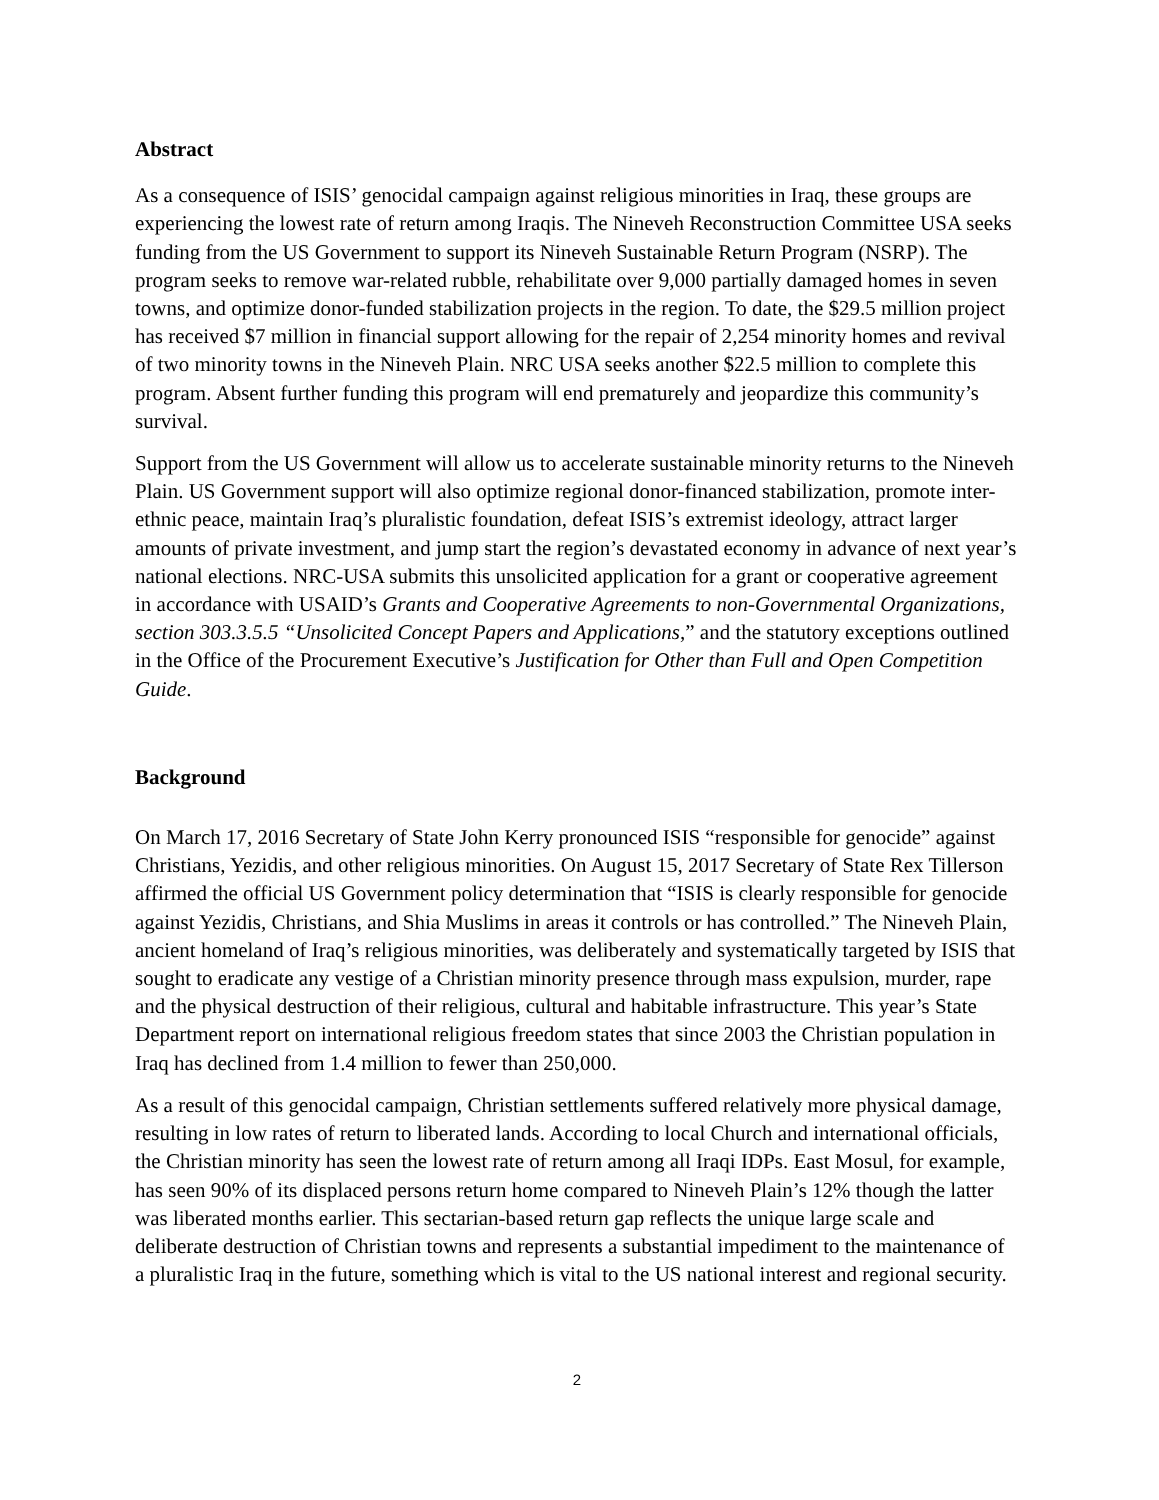Abstract
As a consequence of ISIS’ genocidal campaign against religious minorities in Iraq, these groups are experiencing the lowest rate of return among Iraqis. The Nineveh Reconstruction Committee USA seeks funding from the US Government to support its Nineveh Sustainable Return Program (NSRP). The program seeks to remove war-related rubble, rehabilitate over 9,000 partially damaged homes in seven towns, and optimize donor-funded stabilization projects in the region. To date, the $29.5 million project has received $7 million in financial support allowing for the repair of 2,254 minority homes and revival of two minority towns in the Nineveh Plain. NRC USA seeks another $22.5 million to complete this program. Absent further funding this program will end prematurely and jeopardize this community’s survival.
Support from the US Government will allow us to accelerate sustainable minority returns to the Nineveh Plain. US Government support will also optimize regional donor-financed stabilization, promote inter-ethnic peace, maintain Iraq’s pluralistic foundation, defeat ISIS’s extremist ideology, attract larger amounts of private investment, and jump start the region’s devastated economy in advance of next year’s national elections. NRC-USA submits this unsolicited application for a grant or cooperative agreement in accordance with USAID’s Grants and Cooperative Agreements to non-Governmental Organizations, section 303.3.5.5 “Unsolicited Concept Papers and Applications,” and the statutory exceptions outlined in the Office of the Procurement Executive’s Justification for Other than Full and Open Competition Guide.
Background
On March 17, 2016 Secretary of State John Kerry pronounced ISIS “responsible for genocide” against Christians, Yezidis, and other religious minorities. On August 15, 2017 Secretary of State Rex Tillerson affirmed the official US Government policy determination that “ISIS is clearly responsible for genocide against Yezidis, Christians, and Shia Muslims in areas it controls or has controlled.” The Nineveh Plain, ancient homeland of Iraq’s religious minorities, was deliberately and systematically targeted by ISIS that sought to eradicate any vestige of a Christian minority presence through mass expulsion, murder, rape and the physical destruction of their religious, cultural and habitable infrastructure. This year’s State Department report on international religious freedom states that since 2003 the Christian population in Iraq has declined from 1.4 million to fewer than 250,000.
As a result of this genocidal campaign, Christian settlements suffered relatively more physical damage, resulting in low rates of return to liberated lands. According to local Church and international officials, the Christian minority has seen the lowest rate of return among all Iraqi IDPs. East Mosul, for example, has seen 90% of its displaced persons return home compared to Nineveh Plain’s 12% though the latter was liberated months earlier. This sectarian-based return gap reflects the unique large scale and deliberate destruction of Christian towns and represents a substantial impediment to the maintenance of a pluralistic Iraq in the future, something which is vital to the US national interest and regional security.
2